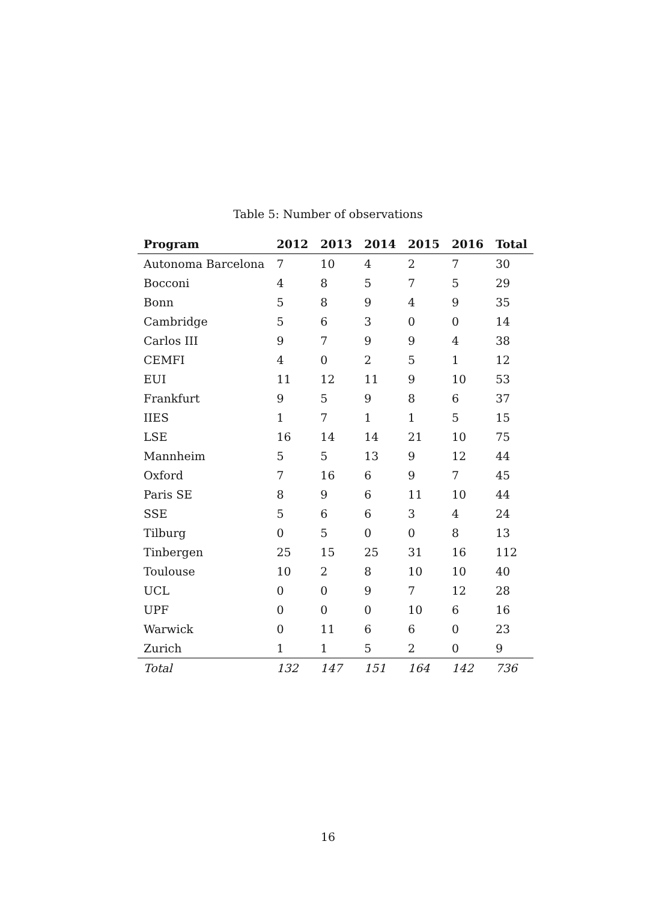Table 5: Number of observations
| Program | 2012 | 2013 | 2014 | 2015 | 2016 | Total |
| --- | --- | --- | --- | --- | --- | --- |
| Autonoma Barcelona | 7 | 10 | 4 | 2 | 7 | 30 |
| Bocconi | 4 | 8 | 5 | 7 | 5 | 29 |
| Bonn | 5 | 8 | 9 | 4 | 9 | 35 |
| Cambridge | 5 | 6 | 3 | 0 | 0 | 14 |
| Carlos III | 9 | 7 | 9 | 9 | 4 | 38 |
| CEMFI | 4 | 0 | 2 | 5 | 1 | 12 |
| EUI | 11 | 12 | 11 | 9 | 10 | 53 |
| Frankfurt | 9 | 5 | 9 | 8 | 6 | 37 |
| IIES | 1 | 7 | 1 | 1 | 5 | 15 |
| LSE | 16 | 14 | 14 | 21 | 10 | 75 |
| Mannheim | 5 | 5 | 13 | 9 | 12 | 44 |
| Oxford | 7 | 16 | 6 | 9 | 7 | 45 |
| Paris SE | 8 | 9 | 6 | 11 | 10 | 44 |
| SSE | 5 | 6 | 6 | 3 | 4 | 24 |
| Tilburg | 0 | 5 | 0 | 0 | 8 | 13 |
| Tinbergen | 25 | 15 | 25 | 31 | 16 | 112 |
| Toulouse | 10 | 2 | 8 | 10 | 10 | 40 |
| UCL | 0 | 0 | 9 | 7 | 12 | 28 |
| UPF | 0 | 0 | 0 | 10 | 6 | 16 |
| Warwick | 0 | 11 | 6 | 6 | 0 | 23 |
| Zurich | 1 | 1 | 5 | 2 | 0 | 9 |
| Total | 132 | 147 | 151 | 164 | 142 | 736 |
16